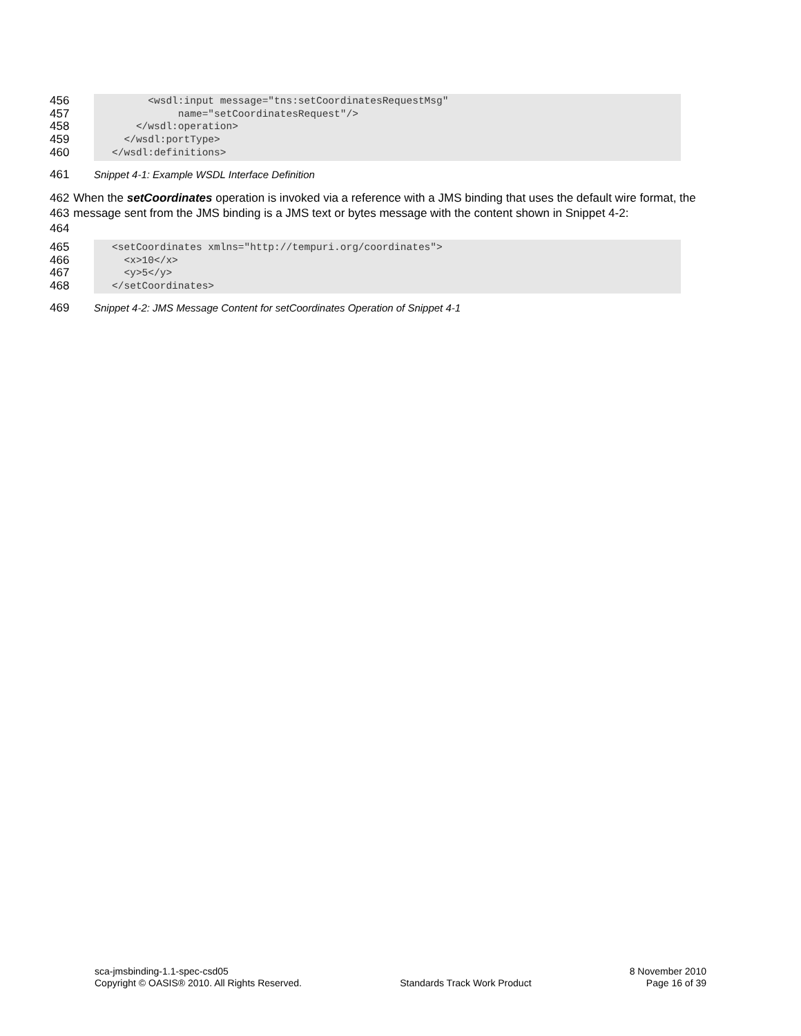456
457
458
459
460
<wsdl:input message="tns:setCoordinatesRequestMsg" name="setCoordinatesRequest"/> </wsdl:operation> </wsdl:portType> </wsdl:definitions>
461
Snippet 4-1: Example WSDL Interface Definition
462
463
464
When the setCoordinates operation is invoked via a reference with a JMS binding that uses the default wire format, the message sent from the JMS binding is a JMS text or bytes message with the content shown in Snippet 4-2:
465
466
467
468
<setCoordinates xmlns="http://tempuri.org/coordinates"> <x>10</x> <y>5</y> </setCoordinates>
469
Snippet 4-2: JMS Message Content for setCoordinates Operation of Snippet 4-1
sca-jmsbinding-1.1-spec-csd05
Copyright © OASIS® 2010. All Rights Reserved.
Standards Track Work Product 8 November 2010
Page 16 of 39